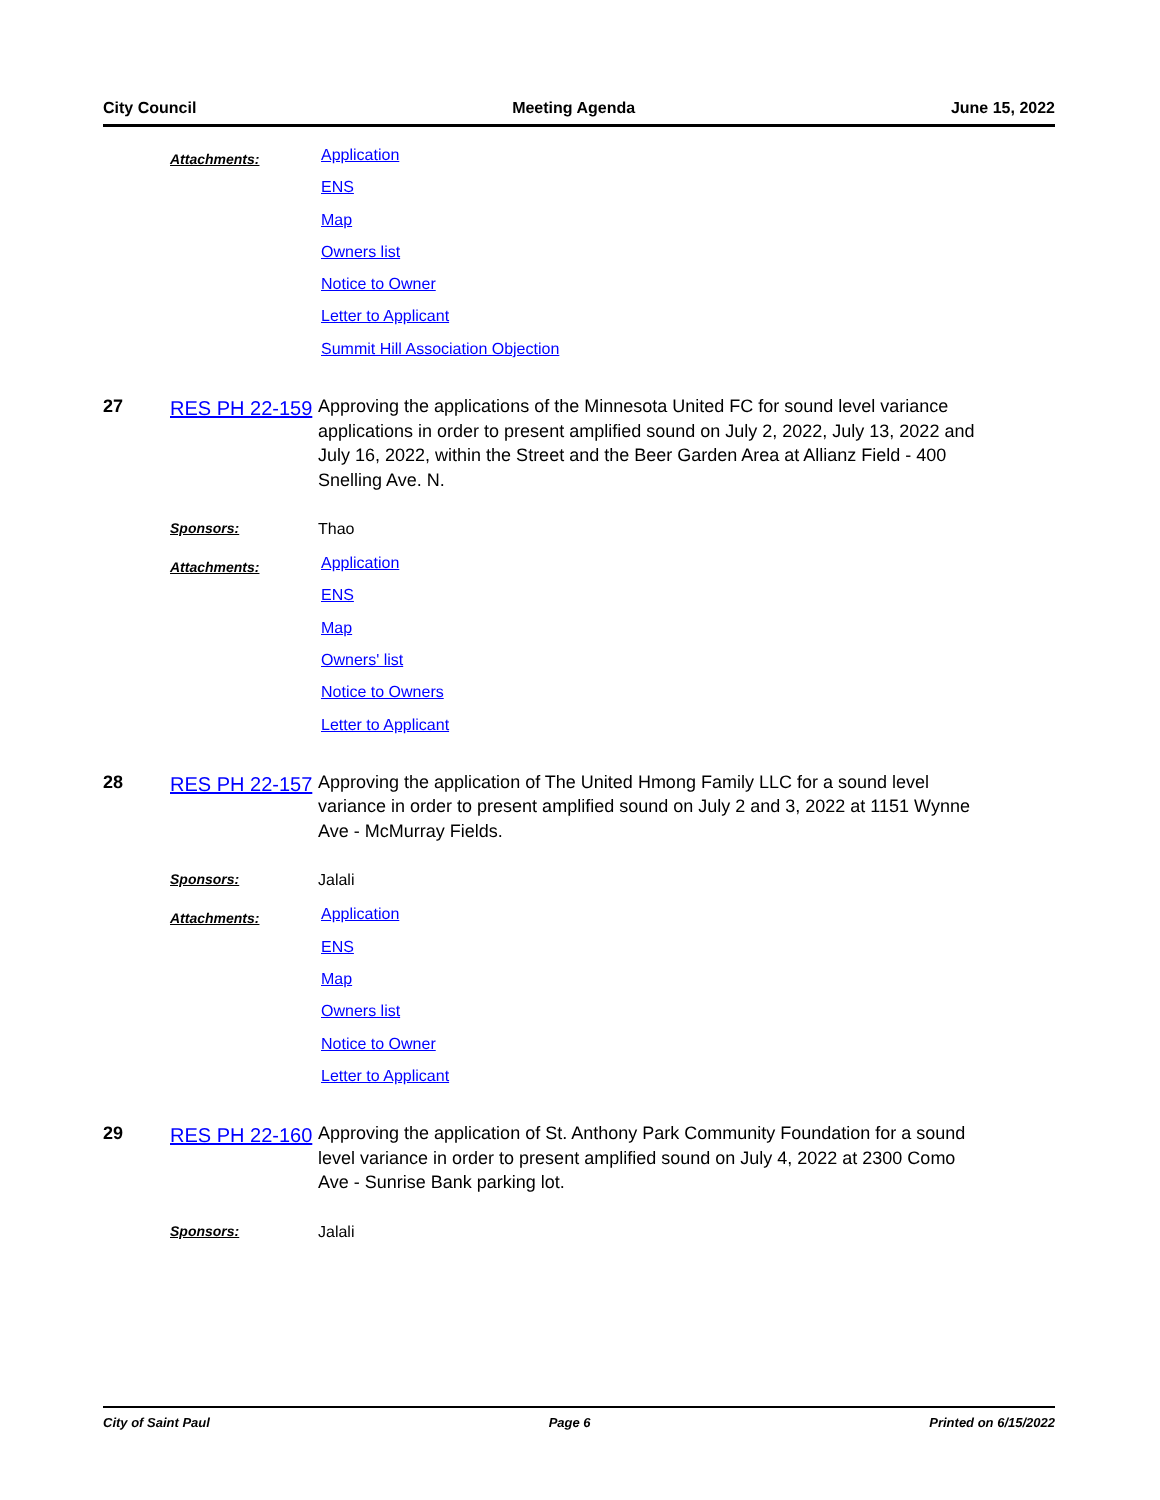City Council Meeting Agenda June 15, 2022
Attachments:
Application
ENS
Map
Owners list
Notice to Owner
Letter to Applicant
Summit Hill Association Objection
27
RES PH 22-159
Approving the applications of the Minnesota United FC for sound level variance applications in order to present amplified sound on July 2, 2022, July 13, 2022 and July 16, 2022, within the Street and the Beer Garden Area at Allianz Field - 400 Snelling Ave. N.
Sponsors: Thao
Attachments:
Application
ENS
Map
Owners' list
Notice to Owners
Letter to Applicant
28
RES PH 22-157
Approving the application of The United Hmong Family LLC for a sound level variance in order to present amplified sound on July 2 and 3, 2022 at 1151 Wynne Ave - McMurray Fields.
Sponsors: Jalali
Attachments:
Application
ENS
Map
Owners list
Notice to Owner
Letter to Applicant
29
RES PH 22-160
Approving the application of St. Anthony Park Community Foundation for a sound level variance in order to present amplified sound on July 4, 2022 at 2300 Como Ave - Sunrise Bank parking lot.
Sponsors: Jalali
City of Saint Paul Page 6 Printed on 6/15/2022